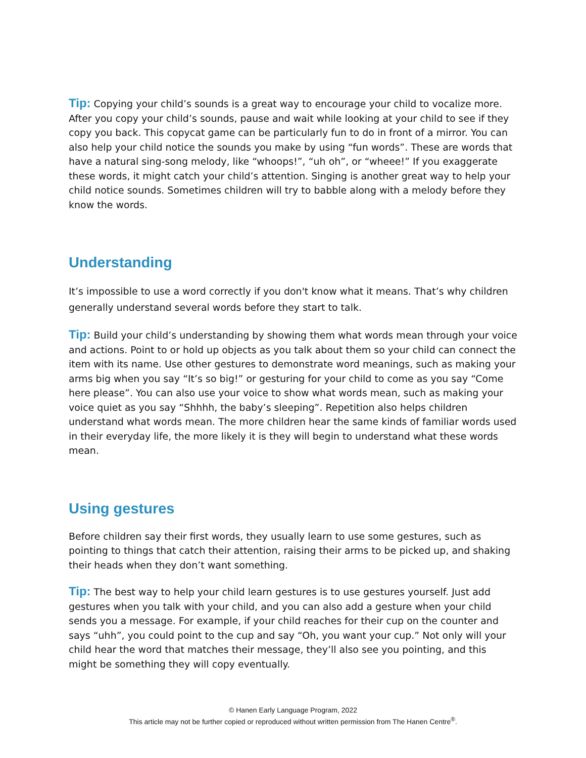Tip: Copying your child’s sounds is a great way to encourage your child to vocalize more. After you copy your child’s sounds, pause and wait while looking at your child to see if they copy you back. This copycat game can be particularly fun to do in front of a mirror. You can also help your child notice the sounds you make by using “fun words”. These are words that have a natural sing-song melody, like “whoops!”, “uh oh”, or “wheee!” If you exaggerate these words, it might catch your child’s attention. Singing is another great way to help your child notice sounds. Sometimes children will try to babble along with a melody before they know the words.
Understanding
It’s impossible to use a word correctly if you don't know what it means. That’s why children generally understand several words before they start to talk.
Tip: Build your child’s understanding by showing them what words mean through your voice and actions. Point to or hold up objects as you talk about them so your child can connect the item with its name. Use other gestures to demonstrate word meanings, such as making your arms big when you say “It’s so big!” or gesturing for your child to come as you say “Come here please”. You can also use your voice to show what words mean, such as making your voice quiet as you say “Shhhh, the baby’s sleeping”. Repetition also helps children understand what words mean. The more children hear the same kinds of familiar words used in their everyday life, the more likely it is they will begin to understand what these words mean.
Using gestures
Before children say their first words, they usually learn to use some gestures, such as pointing to things that catch their attention, raising their arms to be picked up, and shaking their heads when they don’t want something.
Tip: The best way to help your child learn gestures is to use gestures yourself. Just add gestures when you talk with your child, and you can also add a gesture when your child sends you a message. For example, if your child reaches for their cup on the counter and says “uhh”, you could point to the cup and say “Oh, you want your cup.” Not only will your child hear the word that matches their message, they’ll also see you pointing, and this might be something they will copy eventually.
© Hanen Early Language Program, 2022
This article may not be further copied or reproduced without written permission from The Hanen Centre<sup>®</sup>.